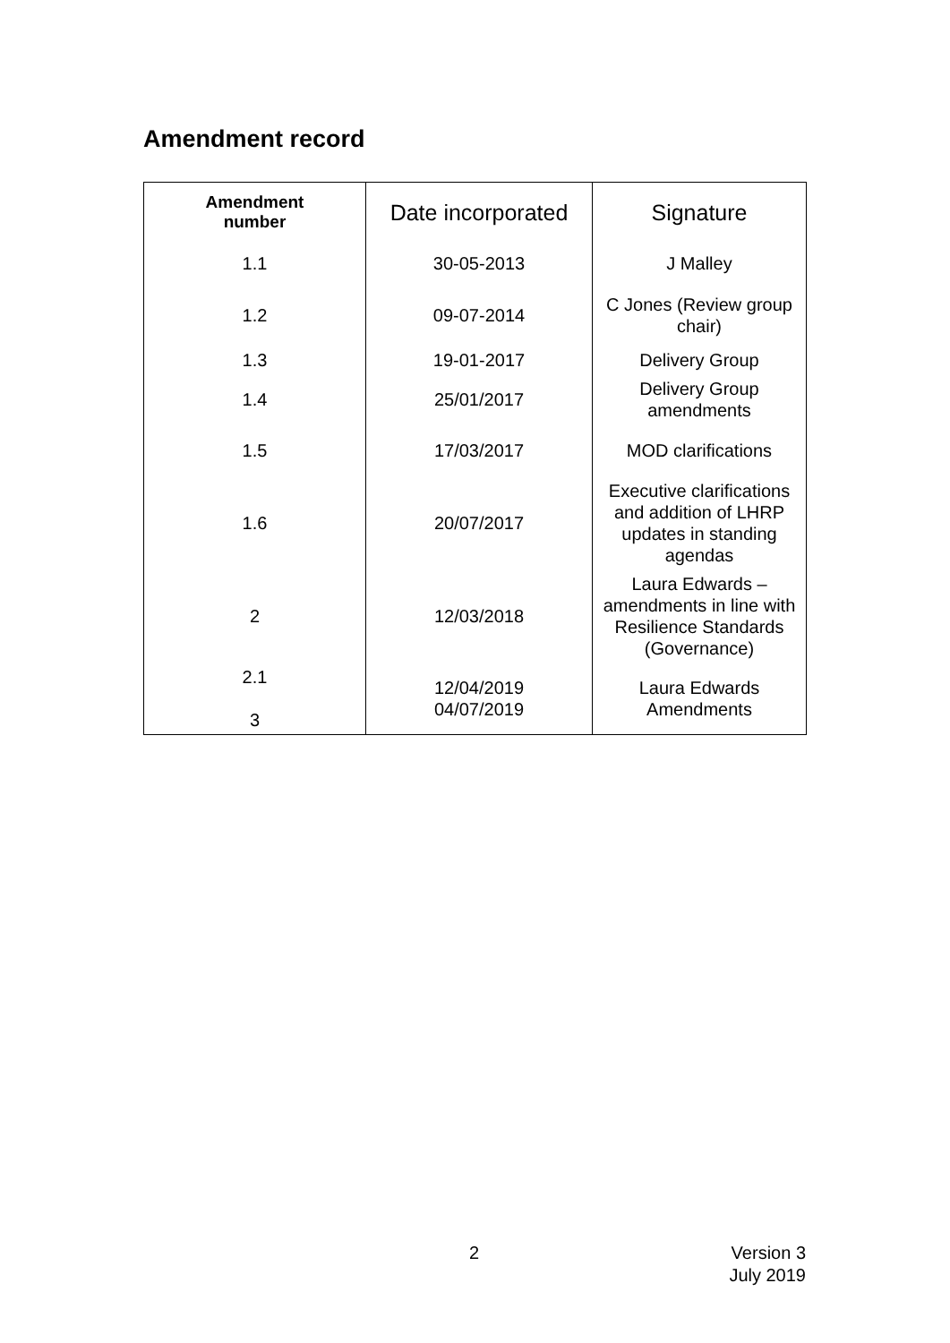Amendment record
| Amendment number | Date incorporated | Signature |
| --- | --- | --- |
| 1.1 | 30-05-2013 | J Malley |
| 1.2 | 09-07-2014 | C Jones (Review group chair) |
| 1.3 | 19-01-2017 | Delivery Group |
| 1.4 | 25/01/2017 | Delivery Group amendments |
| 1.5 | 17/03/2017 | MOD clarifications |
| 1.6 | 20/07/2017 | Executive clarifications and addition of LHRP updates in standing agendas |
| 2 | 12/03/2018 | Laura Edwards – amendments in line with Resilience Standards (Governance) |
| 2.1 3 | 12/04/2019 04/07/2019 | Laura Edwards Amendments |
2
Version 3
July 2019